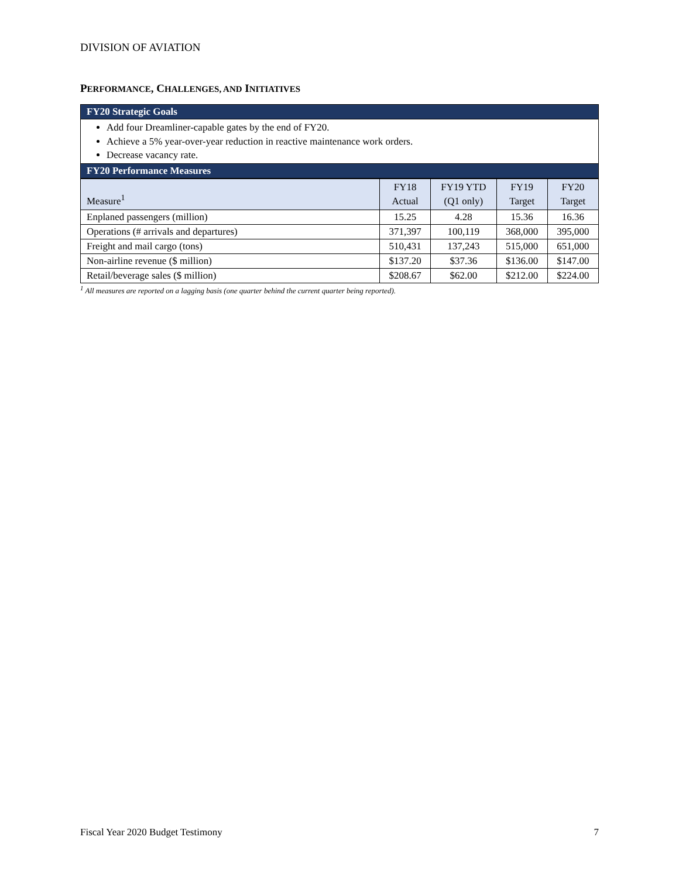DIVISION OF AVIATION
PERFORMANCE, CHALLENGES, AND INITIATIVES
FY20 Strategic Goals
Add four Dreamliner-capable gates by the end of FY20.
Achieve a 5% year-over-year reduction in reactive maintenance work orders.
Decrease vacancy rate.
FY20 Performance Measures
| Measure<sup>1</sup> | FY18 Actual | FY19 YTD (Q1 only) | FY19 Target | FY20 Target |
| --- | --- | --- | --- | --- |
| Enplaned passengers (million) | 15.25 | 4.28 | 15.36 | 16.36 |
| Operations (# arrivals and departures) | 371,397 | 100,119 | 368,000 | 395,000 |
| Freight and mail cargo (tons) | 510,431 | 137,243 | 515,000 | 651,000 |
| Non-airline revenue ($ million) | $137.20 | $37.36 | $136.00 | $147.00 |
| Retail/beverage sales ($ million) | $208.67 | $62.00 | $212.00 | $224.00 |
<sup>1</sup> All measures are reported on a lagging basis (one quarter behind the current quarter being reported).
Fiscal Year 2020 Budget Testimony 7